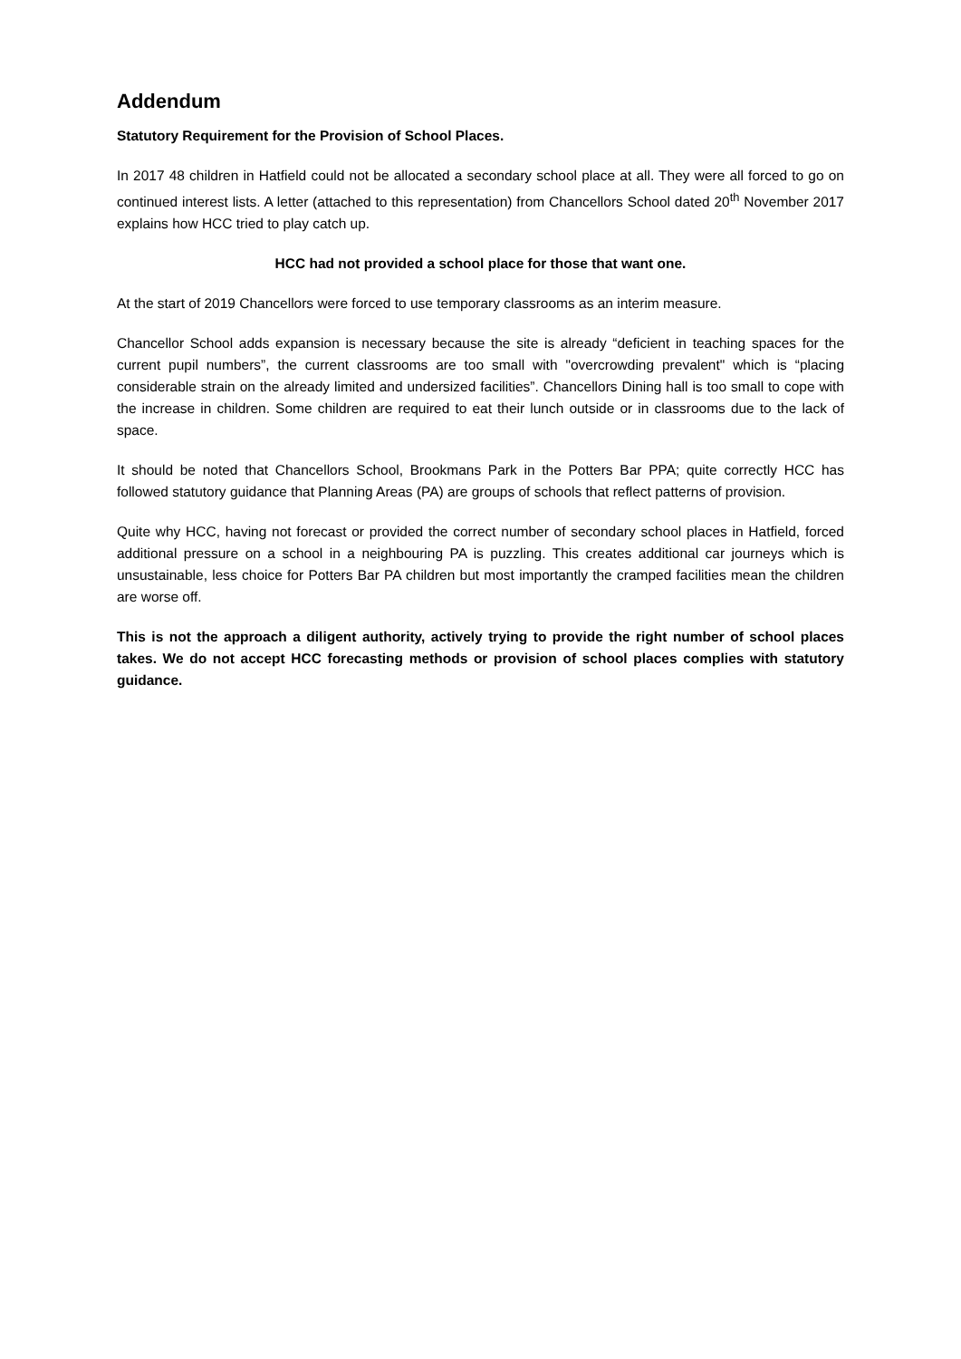Addendum
Statutory Requirement for the Provision of School Places.
In 2017 48 children in Hatfield could not be allocated a secondary school place at all. They were all forced to go on continued interest lists. A letter (attached to this representation) from Chancellors School dated 20<sup>th</sup> November 2017 explains how HCC tried to play catch up.
HCC had not provided a school place for those that want one.
At the start of 2019 Chancellors were forced to use temporary classrooms as an interim measure.
Chancellor School adds expansion is necessary because the site is already “deficient in teaching spaces for the current pupil numbers”, the current classrooms are too small with "overcrowding prevalent" which is “placing considerable strain on the already limited and undersized facilities”. Chancellors Dining hall is too small to cope with the increase in children. Some children are required to eat their lunch outside or in classrooms due to the lack of space.
It should be noted that Chancellors School, Brookmans Park in the Potters Bar PPA; quite correctly HCC has followed statutory guidance that Planning Areas (PA) are groups of schools that reflect patterns of provision.
Quite why HCC, having not forecast or provided the correct number of secondary school places in Hatfield, forced additional pressure on a school in a neighbouring PA is puzzling. This creates additional car journeys which is unsustainable, less choice for Potters Bar PA children but most importantly the cramped facilities mean the children are worse off.
This is not the approach a diligent authority, actively trying to provide the right number of school places takes. We do not accept HCC forecasting methods or provision of school places complies with statutory guidance.